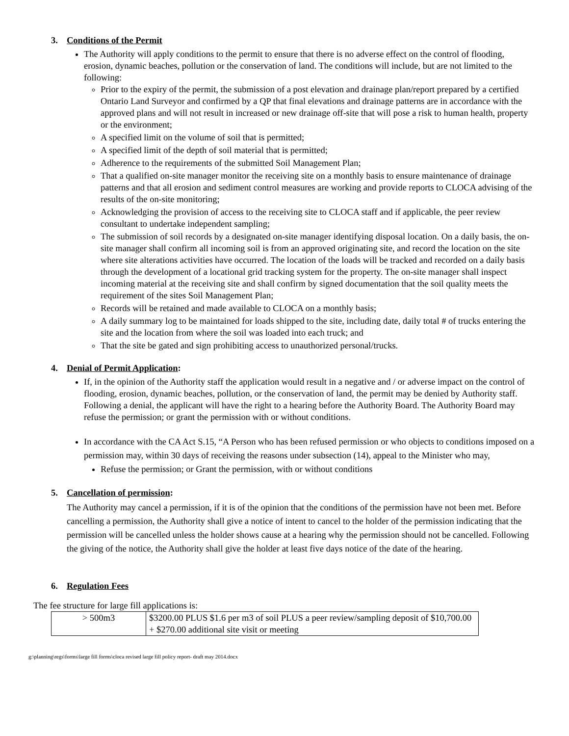3. Conditions of the Permit
The Authority will apply conditions to the permit to ensure that there is no adverse effect on the control of flooding, erosion, dynamic beaches, pollution or the conservation of land. The conditions will include, but are not limited to the following:
Prior to the expiry of the permit, the submission of a post elevation and drainage plan/report prepared by a certified Ontario Land Surveyor and confirmed by a QP that final elevations and drainage patterns are in accordance with the approved plans and will not result in increased or new drainage off-site that will pose a risk to human health, property or the environment;
A specified limit on the volume of soil that is permitted;
A specified limit of the depth of soil material that is permitted;
Adherence to the requirements of the submitted Soil Management Plan;
That a qualified on-site manager monitor the receiving site on a monthly basis to ensure maintenance of drainage patterns and that all erosion and sediment control measures are working and provide reports to CLOCA advising of the results of the on-site monitoring;
Acknowledging the provision of access to the receiving site to CLOCA staff and if applicable, the peer review consultant to undertake independent sampling;
The submission of soil records by a designated on-site manager identifying disposal location. On a daily basis, the on-site manager shall confirm all incoming soil is from an approved originating site, and record the location on the site where site alterations activities have occurred. The location of the loads will be tracked and recorded on a daily basis through the development of a locational grid tracking system for the property. The on-site manager shall inspect incoming material at the receiving site and shall confirm by signed documentation that the soil quality meets the requirement of the sites Soil Management Plan;
Records will be retained and made available to CLOCA on a monthly basis;
A daily summary log to be maintained for loads shipped to the site, including date, daily total # of trucks entering the site and the location from where the soil was loaded into each truck; and
That the site be gated and sign prohibiting access to unauthorized personal/trucks.
4. Denial of Permit Application:
If, in the opinion of the Authority staff the application would result in a negative and / or adverse impact on the control of flooding, erosion, dynamic beaches, pollution, or the conservation of land, the permit may be denied by Authority staff. Following a denial, the applicant will have the right to a hearing before the Authority Board. The Authority Board may refuse the permission; or grant the permission with or without conditions.
In accordance with the CA Act S.15, “A Person who has been refused permission or who objects to conditions imposed on a permission may, within 30 days of receiving the reasons under subsection (14), appeal to the Minister who may,
Refuse the permission; or Grant the permission, with or without conditions
5. Cancellation of permission:
The Authority may cancel a permission, if it is of the opinion that the conditions of the permission have not been met. Before cancelling a permission, the Authority shall give a notice of intent to cancel to the holder of the permission indicating that the permission will be cancelled unless the holder shows cause at a hearing why the permission should not be cancelled. Following the giving of the notice, the Authority shall give the holder at least five days notice of the date of the hearing.
6. Regulation Fees
The fee structure for large fill applications is:
| > 500m3 | $3200.00 PLUS $1.6 per m3 of soil PLUS a peer review/sampling deposit of $10,700.00 + $270.00 additional site visit or meeting |
g:\planning\regs\forms\large fill forms\cloca revised large fill policy report- draft may 2014.docx